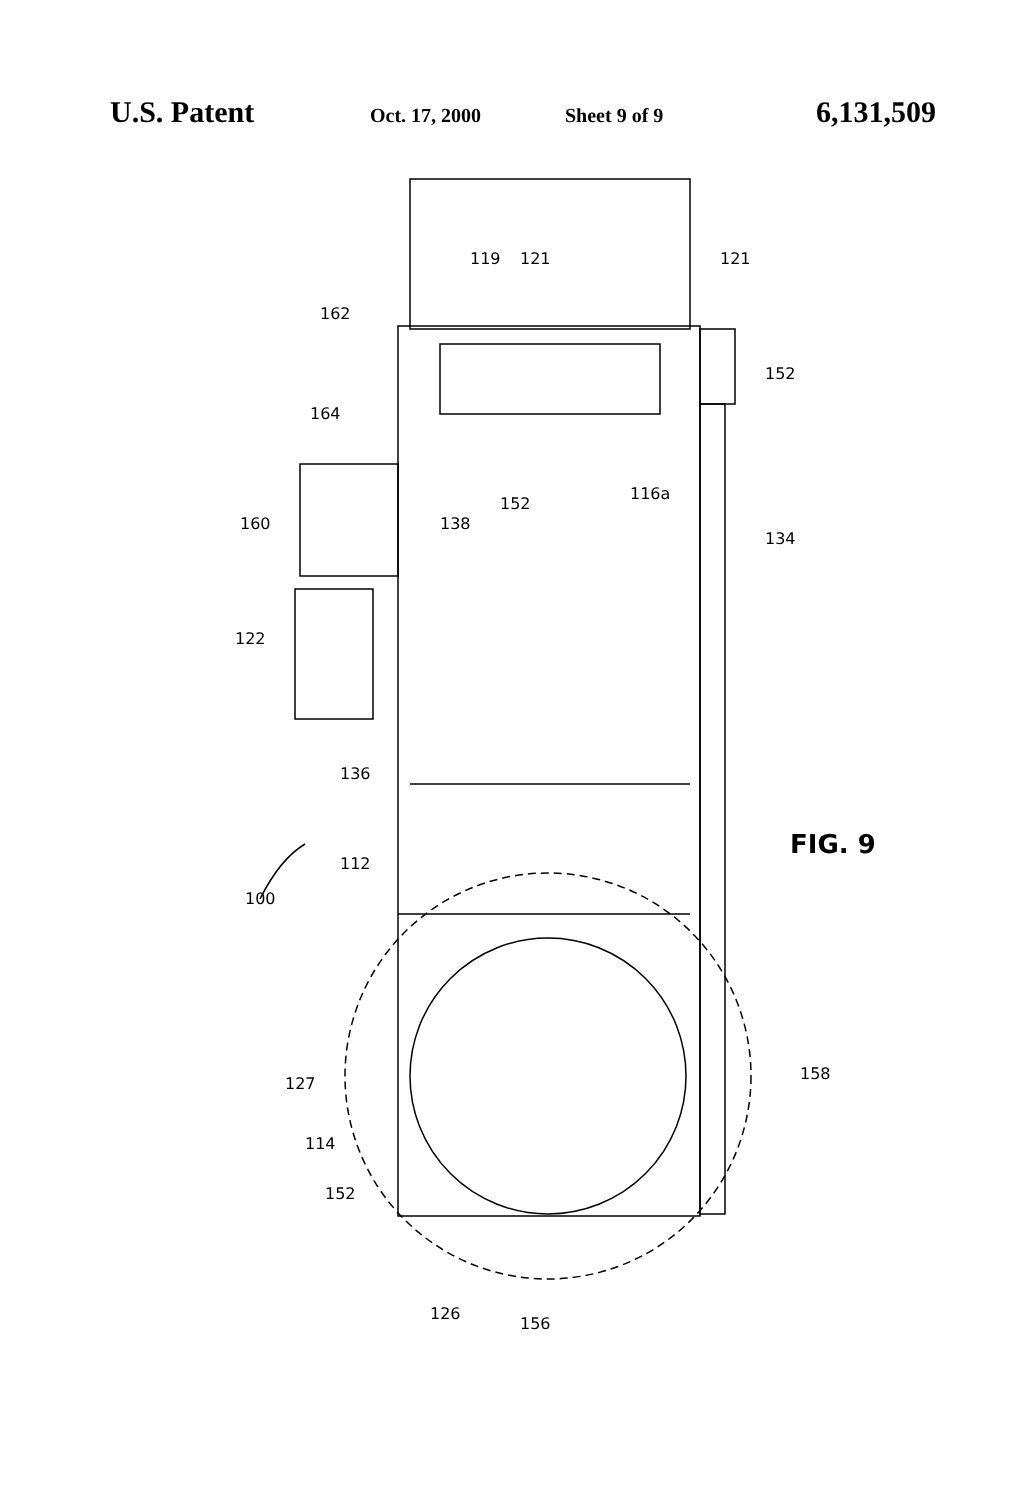U.S. Patent
Oct. 17, 2000 Sheet 9 of 9
6,131,509
119
121
121
162
164
152
160
138
152
116a
134
122
136
112
100
127
114
152
158
126
156
FIG. 9